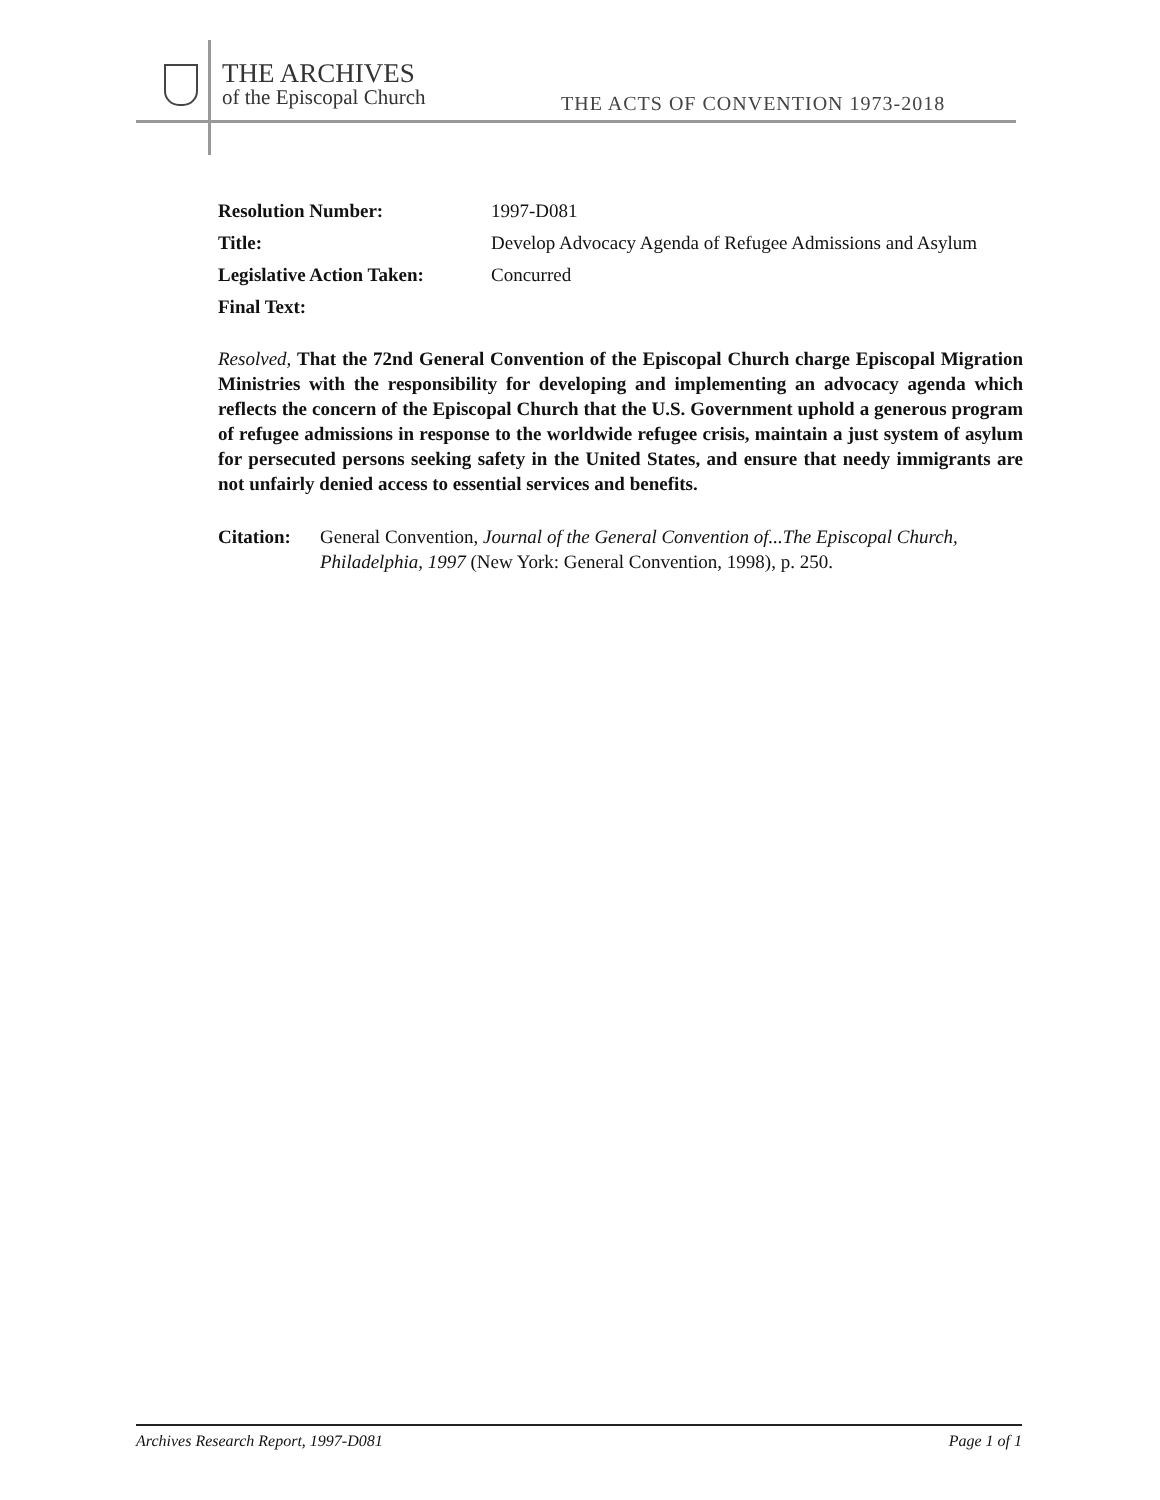THE ARCHIVES
of the Episcopal Church
THE ACTS OF CONVENTION 1973-2018
Resolution Number: 1997-D081
Title: Develop Advocacy Agenda of Refugee Admissions and Asylum
Legislative Action Taken:
Concurred
Final Text:
Resolved, That the 72nd General Convention of the Episcopal Church charge Episcopal Migration Ministries with the responsibility for developing and implementing an advocacy agenda which reflects the concern of the Episcopal Church that the U.S. Government uphold a generous program of refugee admissions in response to the worldwide refugee crisis, maintain a just system of asylum for persecuted persons seeking safety in the United States, and ensure that needy immigrants are not unfairly denied access to essential services and benefits.
Citation:
General Convention, Journal of the General Convention of...The Episcopal Church, Philadelphia, 1997 (New York: General Convention, 1998), p. 250.
Archives Research Report, 1997-D081 Page 1 of 1